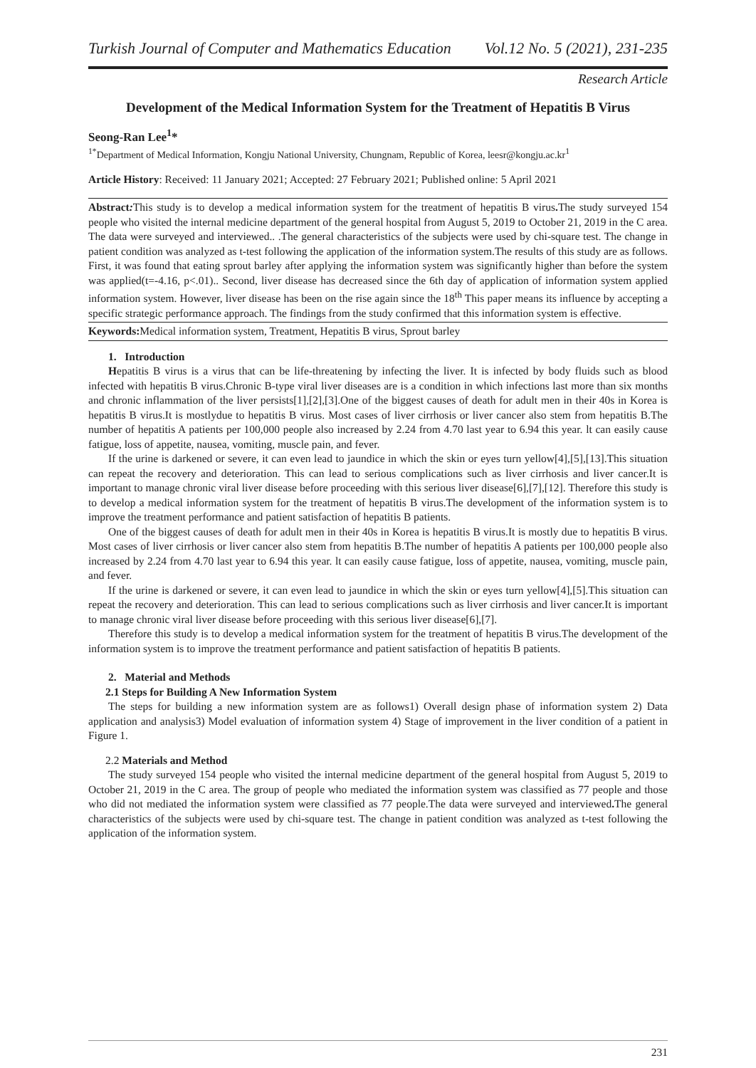Turkish Journal of Computer and Mathematics Education Vol.12 No. 5 (2021), 231-235
Research Article
Development of the Medical Information System for the Treatment of Hepatitis B Virus
Seong-Ran Lee<sup>1</sup>*
<sup>1*</sup>Department of Medical Information, Kongju National University, Chungnam, Republic of Korea, leesr@kongju.ac.kr<sup>1</sup>
Article History: Received: 11 January 2021; Accepted: 27 February 2021; Published online: 5 April 2021
Abstract: This study is to develop a medical information system for the treatment of hepatitis B virus. The study surveyed 154 people who visited the internal medicine department of the general hospital from August 5, 2019 to October 21, 2019 in the C area. The data were surveyed and interviewed.. .The general characteristics of the subjects were used by chi-square test. The change in patient condition was analyzed as t-test following the application of the information system.The results of this study are as follows. First, it was found that eating sprout barley after applying the information system was significantly higher than before the system was applied(t=-4.16, p<.01).. Second, liver disease has decreased since the 6th day of application of information system applied information system. However, liver disease has been on the rise again since the 18<sup>th</sup> This paper means its influence by accepting a specific strategic performance approach. The findings from the study confirmed that this information system is effective.
Keywords: Medical information system, Treatment, Hepatitis B virus, Sprout barley
1. Introduction
Hepatitis B virus is a virus that can be life-threatening by infecting the liver. It is infected by body fluids such as blood infected with hepatitis B virus.Chronic B-type viral liver diseases are is a condition in which infections last more than six months and chronic inflammation of the liver persists[1],[2],[3].One of the biggest causes of death for adult men in their 40s in Korea is hepatitis B virus.It is mostlydue to hepatitis B virus. Most cases of liver cirrhosis or liver cancer also stem from hepatitis B.The number of hepatitis A patients per 100,000 people also increased by 2.24 from 4.70 last year to 6.94 this year. lt can easily cause fatigue, loss of appetite, nausea, vomiting, muscle pain, and fever.
If the urine is darkened or severe, it can even lead to jaundice in which the skin or eyes turn yellow[4],[5],[13].This situation can repeat the recovery and deterioration. This can lead to serious complications such as liver cirrhosis and liver cancer.It is important to manage chronic viral liver disease before proceeding with this serious liver disease[6],[7],[12]. Therefore this study is to develop a medical information system for the treatment of hepatitis B virus.The development of the information system is to improve the treatment performance and patient satisfaction of hepatitis B patients.
One of the biggest causes of death for adult men in their 40s in Korea is hepatitis B virus.It is mostly due to hepatitis B virus. Most cases of liver cirrhosis or liver cancer also stem from hepatitis B.The number of hepatitis A patients per 100,000 people also increased by 2.24 from 4.70 last year to 6.94 this year. lt can easily cause fatigue, loss of appetite, nausea, vomiting, muscle pain, and fever.
If the urine is darkened or severe, it can even lead to jaundice in which the skin or eyes turn yellow[4],[5].This situation can repeat the recovery and deterioration. This can lead to serious complications such as liver cirrhosis and liver cancer.It is important to manage chronic viral liver disease before proceeding with this serious liver disease[6],[7].
Therefore this study is to develop a medical information system for the treatment of hepatitis B virus.The development of the information system is to improve the treatment performance and patient satisfaction of hepatitis B patients.
2. Material and Methods
2.1 Steps for Building A New Information System
The steps for building a new information system are as follows1) Overall design phase of information system 2) Data application and analysis3) Model evaluation of information system 4) Stage of improvement in the liver condition of a patient in Figure 1.
2.2 Materials and Method
The study surveyed 154 people who visited the internal medicine department of the general hospital from August 5, 2019 to October 21, 2019 in the C area. The group of people who mediated the information system was classified as 77 people and those who did not mediated the information system were classified as 77 people.The data were surveyed and interviewed. The general characteristics of the subjects were used by chi-square test. The change in patient condition was analyzed as t-test following the application of the information system.
231